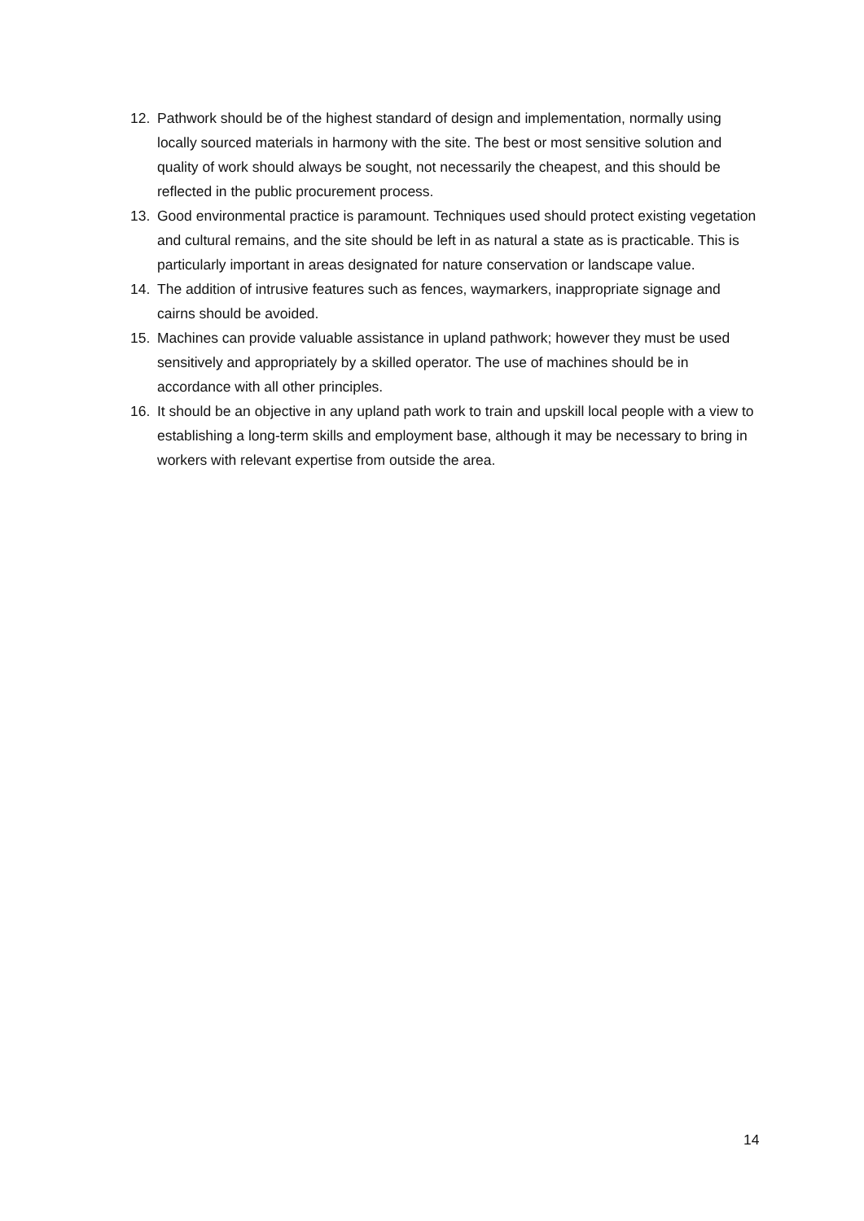12. Pathwork should be of the highest standard of design and implementation, normally using locally sourced materials in harmony with the site. The best or most sensitive solution and quality of work should always be sought, not necessarily the cheapest, and this should be reflected in the public procurement process.
13. Good environmental practice is paramount. Techniques used should protect existing vegetation and cultural remains, and the site should be left in as natural a state as is practicable. This is particularly important in areas designated for nature conservation or landscape value.
14. The addition of intrusive features such as fences, waymarkers, inappropriate signage and cairns should be avoided.
15. Machines can provide valuable assistance in upland pathwork; however they must be used sensitively and appropriately by a skilled operator. The use of machines should be in accordance with all other principles.
16. It should be an objective in any upland path work to train and upskill local people with a view to establishing a long-term skills and employment base, although it may be necessary to bring in workers with relevant expertise from outside the area.
14